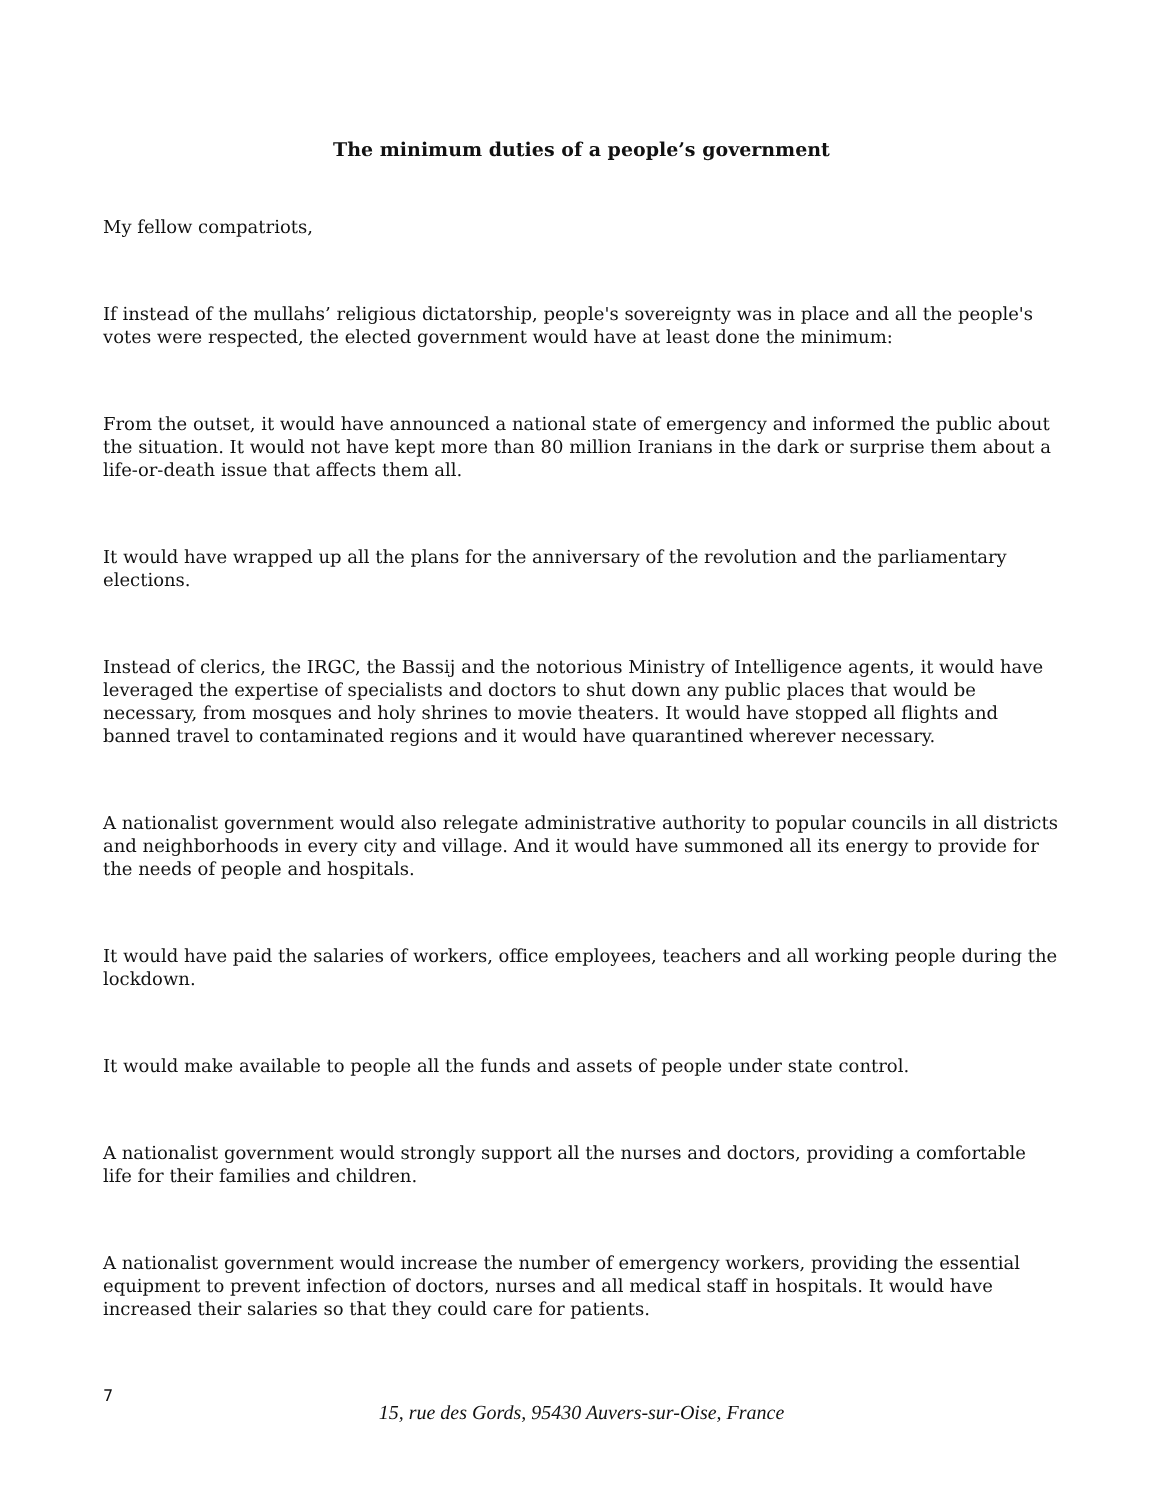The minimum duties of a people’s government
My fellow compatriots,
If instead of the mullahs’ religious dictatorship, people's sovereignty was in place and all the people's votes were respected, the elected government would have at least done the minimum:
From the outset, it would have announced a national state of emergency and informed the public about the situation. It would not have kept more than 80 million Iranians in the dark or surprise them about a life-or-death issue that affects them all.
It would have wrapped up all the plans for the anniversary of the revolution and the parliamentary elections.
Instead of clerics, the IRGC, the Bassij and the notorious Ministry of Intelligence agents, it would have leveraged the expertise of specialists and doctors to shut down any public places that would be necessary, from mosques and holy shrines to movie theaters. It would have stopped all flights and banned travel to contaminated regions and it would have quarantined wherever necessary.
A nationalist government would also relegate administrative authority to popular councils in all districts and neighborhoods in every city and village. And it would have summoned all its energy to provide for the needs of people and hospitals.
It would have paid the salaries of workers, office employees, teachers and all working people during the lockdown.
It would make available to people all the funds and assets of people under state control.
A nationalist government would strongly support all the nurses and doctors, providing a comfortable life for their families and children.
A nationalist government would increase the number of emergency workers, providing the essential equipment to prevent infection of doctors, nurses and all medical staff in hospitals. It would have increased their salaries so that they could care for patients.
7
15, rue des Gords, 95430 Auvers-sur-Oise, France